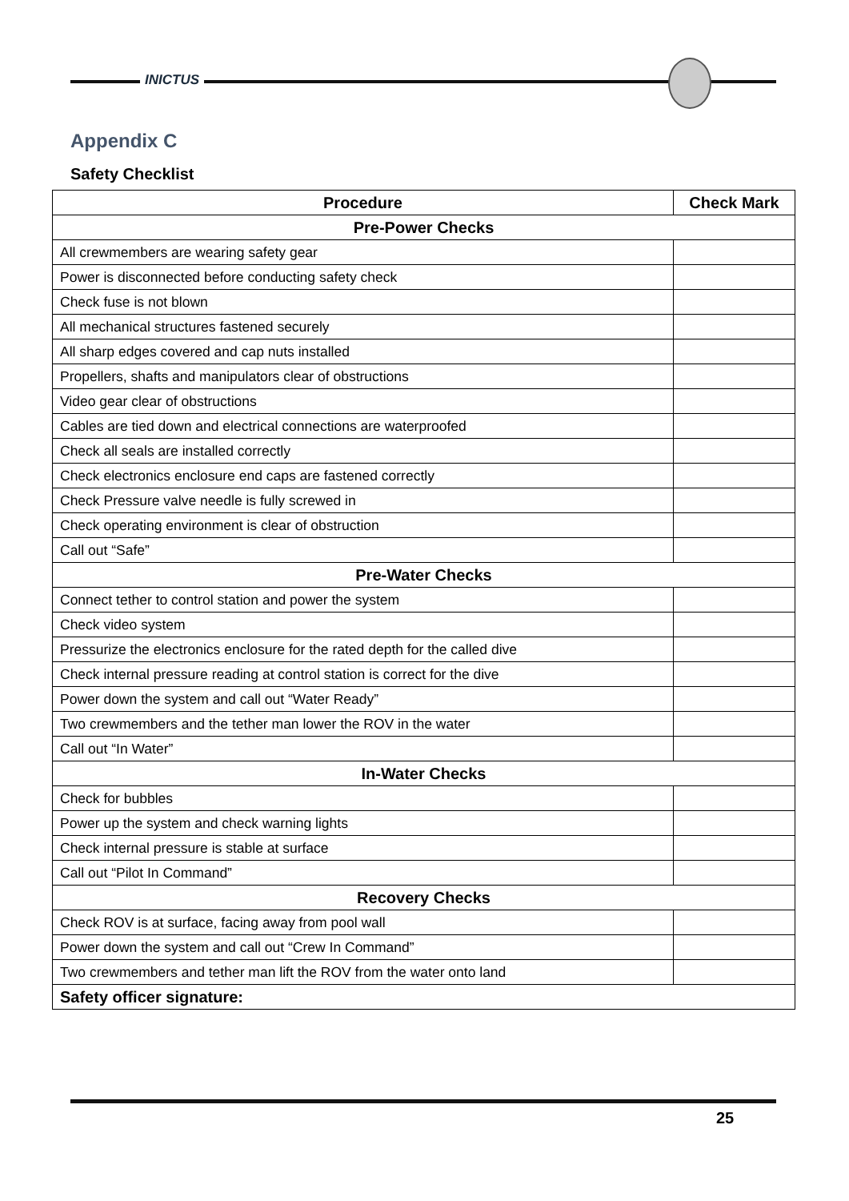INICTUS
Appendix C
Safety Checklist
| Procedure | Check Mark |
| --- | --- |
| Pre-Power Checks | |
| All crewmembers are wearing safety gear | |
| Power is disconnected before conducting safety check | |
| Check fuse is not blown | |
| All mechanical structures fastened securely | |
| All sharp edges covered and cap nuts installed | |
| Propellers, shafts and manipulators clear of obstructions | |
| Video gear clear of obstructions | |
| Cables are tied down and electrical connections are waterproofed | |
| Check all seals are installed correctly | |
| Check electronics enclosure end caps are fastened correctly | |
| Check Pressure valve needle is fully screwed in | |
| Check operating environment is clear of obstruction | |
| Call out “Safe” | |
| Pre-Water Checks | |
| Connect tether to control station and power the system | |
| Check video system | |
| Pressurize the electronics enclosure for the rated depth for the called dive | |
| Check internal pressure reading at control station is correct for the dive | |
| Power down the system and call out “Water Ready” | |
| Two crewmembers and the tether man lower the ROV in the water | |
| Call out “In Water” | |
| In-Water Checks | |
| Check for bubbles | |
| Power up the system and check warning lights | |
| Check internal pressure is stable at surface | |
| Call out “Pilot In Command” | |
| Recovery Checks | |
| Check ROV is at surface, facing away from pool wall | |
| Power down the system and call out “Crew In Command” | |
| Two crewmembers and tether man lift the ROV from the water onto land | |
| Safety officer signature: | |
25